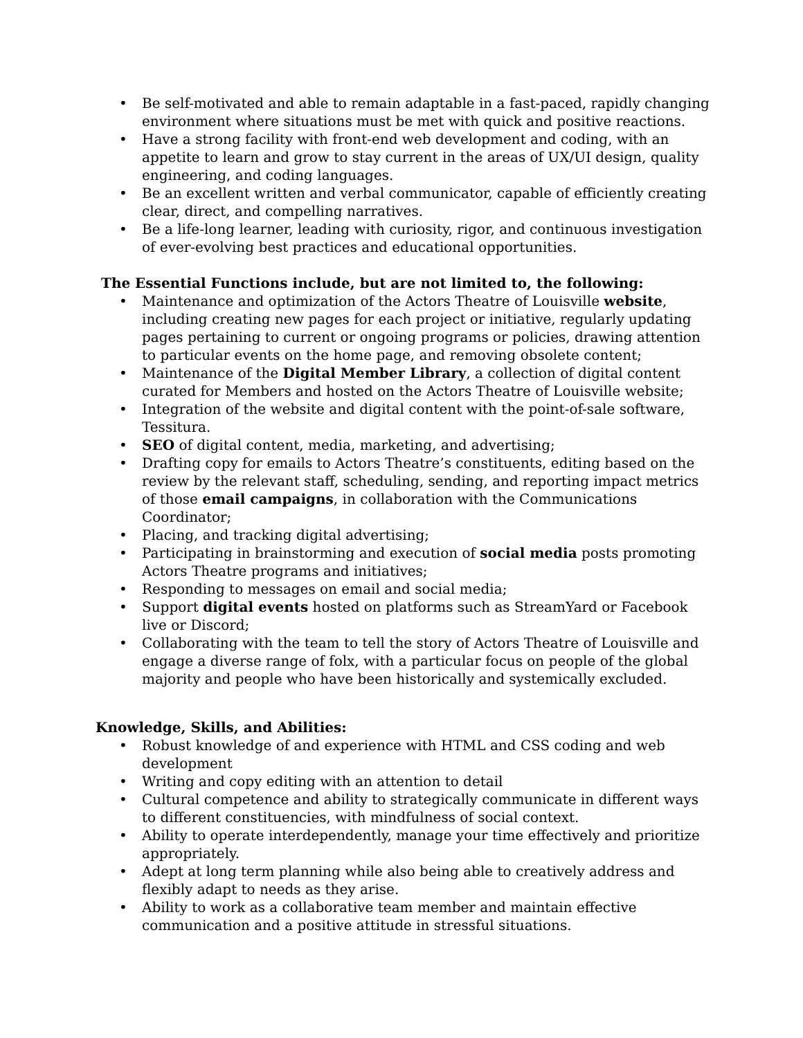• Be self-motivated and able to remain adaptable in a fast-paced, rapidly changing environment where situations must be met with quick and positive reactions.
• Have a strong facility with front-end web development and coding, with an appetite to learn and grow to stay current in the areas of UX/UI design, quality engineering, and coding languages.
• Be an excellent written and verbal communicator, capable of efficiently creating clear, direct, and compelling narratives.
• Be a life-long learner, leading with curiosity, rigor, and continuous investigation of ever-evolving best practices and educational opportunities.
The Essential Functions include, but are not limited to, the following:
• Maintenance and optimization of the Actors Theatre of Louisville website, including creating new pages for each project or initiative, regularly updating pages pertaining to current or ongoing programs or policies, drawing attention to particular events on the home page, and removing obsolete content;
• Maintenance of the Digital Member Library, a collection of digital content curated for Members and hosted on the Actors Theatre of Louisville website;
• Integration of the website and digital content with the point-of-sale software, Tessitura.
• SEO of digital content, media, marketing, and advertising;
• Drafting copy for emails to Actors Theatre’s constituents, editing based on the review by the relevant staff, scheduling, sending, and reporting impact metrics of those email campaigns, in collaboration with the Communications Coordinator;
• Placing, and tracking digital advertising;
• Participating in brainstorming and execution of social media posts promoting Actors Theatre programs and initiatives;
• Responding to messages on email and social media;
• Support digital events hosted on platforms such as StreamYard or Facebook live or Discord;
• Collaborating with the team to tell the story of Actors Theatre of Louisville and engage a diverse range of folx, with a particular focus on people of the global majority and people who have been historically and systemically excluded.
Knowledge, Skills, and Abilities:
• Robust knowledge of and experience with HTML and CSS coding and web development
• Writing and copy editing with an attention to detail
• Cultural competence and ability to strategically communicate in different ways to different constituencies, with mindfulness of social context.
• Ability to operate interdependently, manage your time effectively and prioritize appropriately.
• Adept at long term planning while also being able to creatively address and flexibly adapt to needs as they arise.
• Ability to work as a collaborative team member and maintain effective communication and a positive attitude in stressful situations.